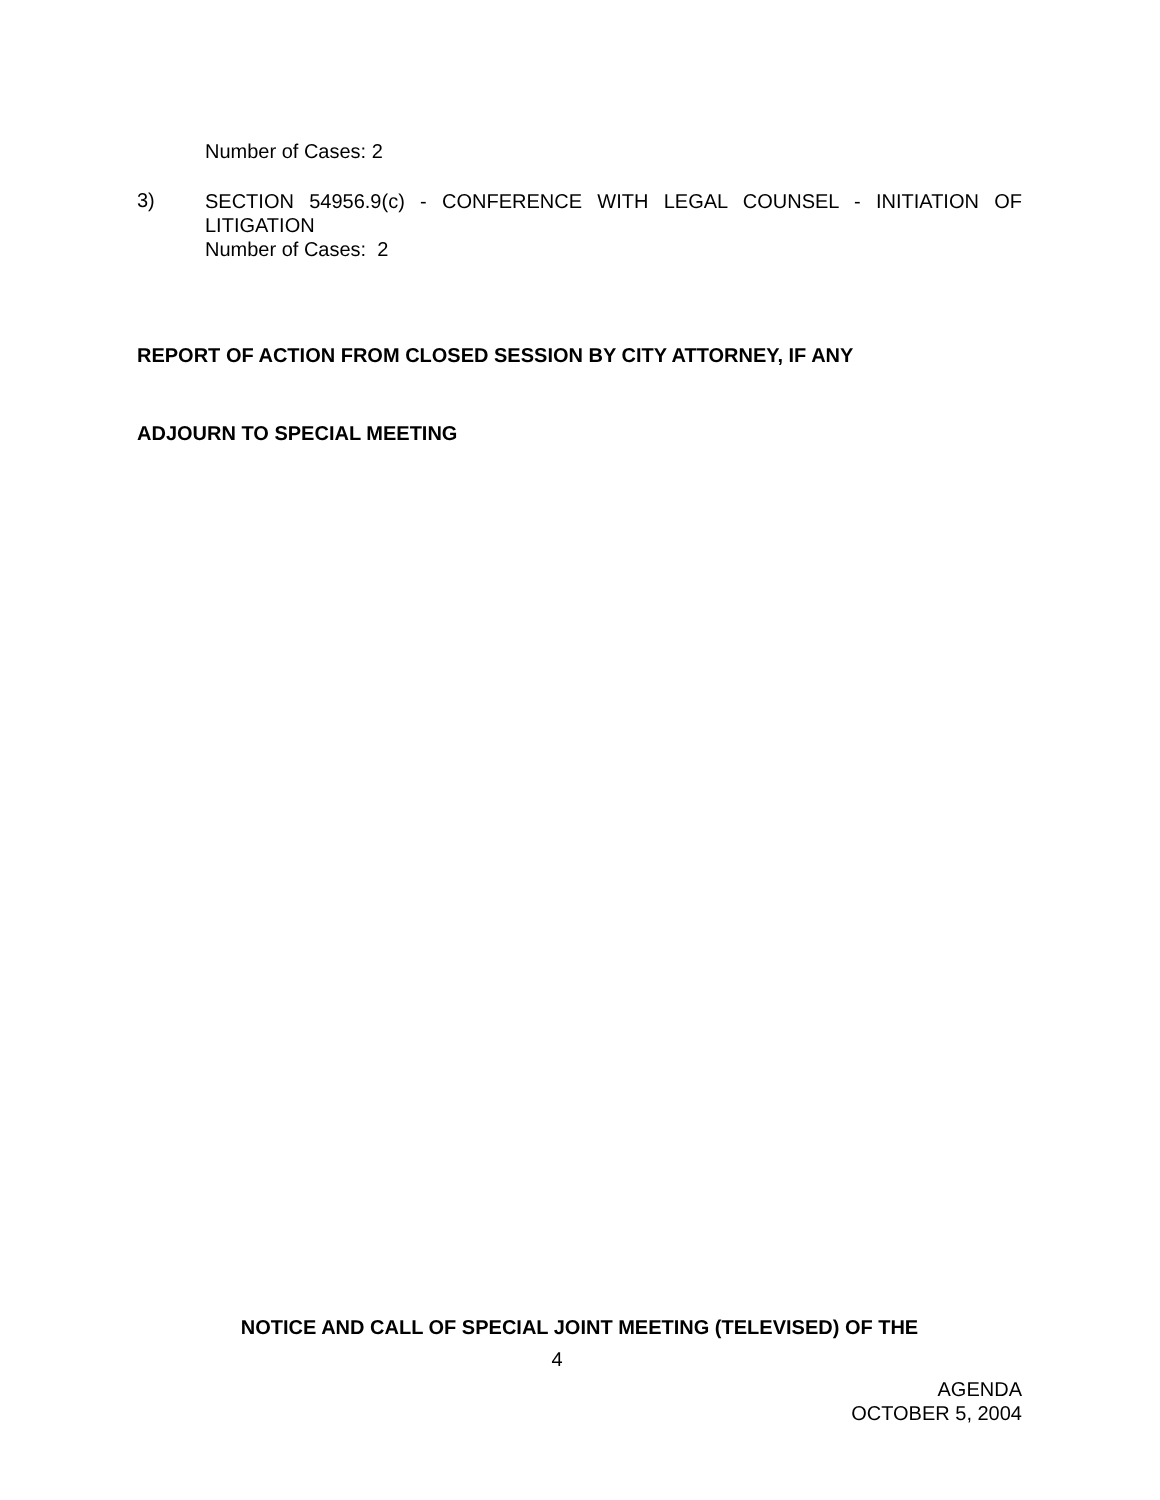Number of Cases: 2
3)
SECTION 54956.9(c) - CONFERENCE WITH LEGAL COUNSEL - INITIATION OF LITIGATION
Number of Cases: 2
REPORT OF ACTION FROM CLOSED SESSION BY CITY ATTORNEY, IF ANY
ADJOURN TO SPECIAL MEETING
NOTICE AND CALL OF SPECIAL JOINT MEETING (TELEVISED) OF THE
4
AGENDA
OCTOBER 5, 2004